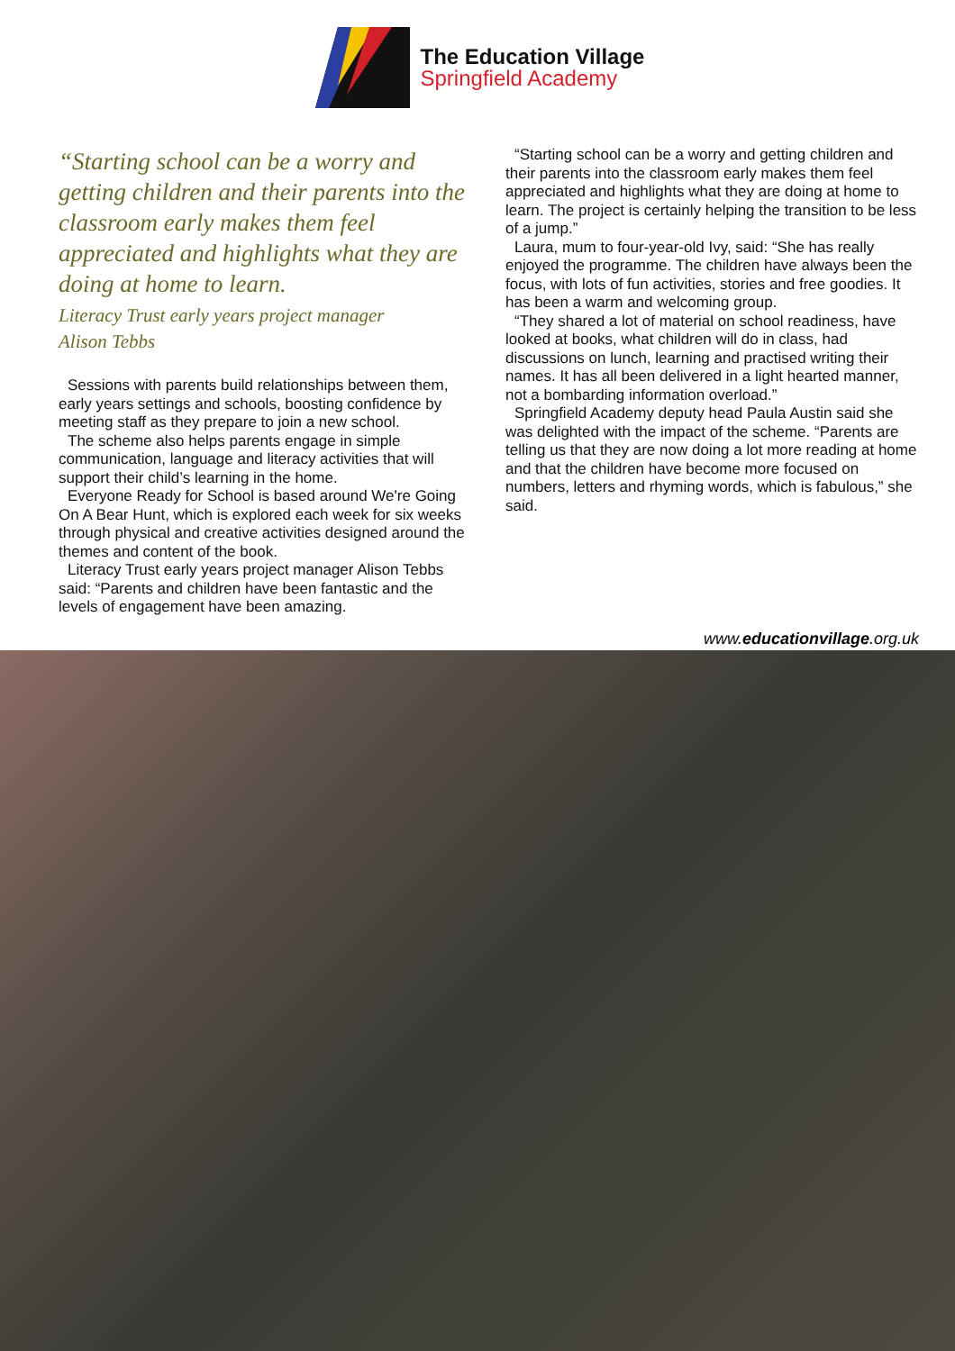The Education Village
Springfield Academy
“Starting school can be a worry and getting children and their parents into the classroom early makes them feel appreciated and highlights what they are doing at home to learn.
Literacy Trust early years project manager
Alison Tebbs
Sessions with parents build relationships between them, early years settings and schools, boosting confidence by meeting staff as they prepare to join a new school.
The scheme also helps parents engage in simple communication, language and literacy activities that will support their child’s learning in the home.
Everyone Ready for School is based around We're Going On A Bear Hunt, which is explored each week for six weeks through physical and creative activities designed around the themes and content of the book.
Literacy Trust early years project manager Alison Tebbs said: “Parents and children have been fantastic and the levels of engagement have been amazing.
“Starting school can be a worry and getting children and their parents into the classroom early makes them feel appreciated and highlights what they are doing at home to learn. The project is certainly helping the transition to be less of a jump.”
Laura, mum to four-year-old Ivy, said: “She has really enjoyed the programme. The children have always been the focus, with lots of fun activities, stories and free goodies. It has been a warm and welcoming group.
“They shared a lot of material on school readiness, have looked at books, what children will do in class, had discussions on lunch, learning and practised writing their names. It has all been delivered in a light hearted manner, not a bombarding information overload.”
Springfield Academy deputy head Paula Austin said she was delighted with the impact of the scheme. “Parents are telling us that they are now doing a lot more reading at home and that the children have become more focused on numbers, letters and rhyming words, which is fabulous,” she said.
www.educationvillage.org.uk